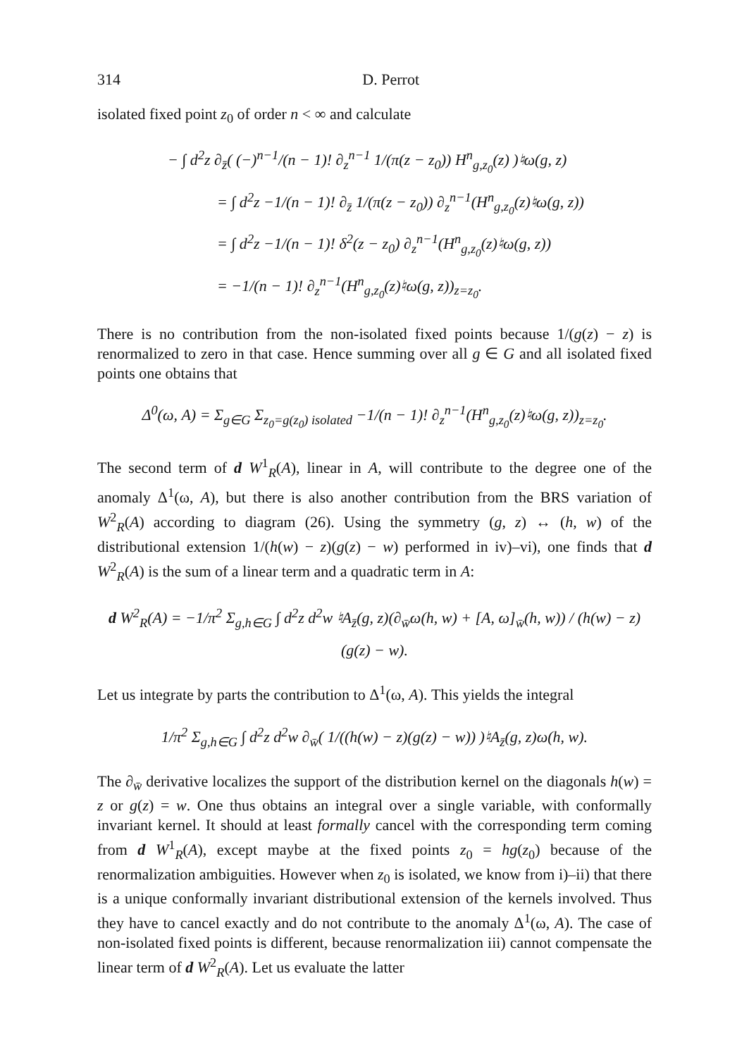314 D. Perrot
isolated fixed point z<sub>0</sub> of order n < ∞ and calculate
− ∫ d<sup>2</sup>z ∂<sub>z̄</sub>( (−)<sup>n−1</sup>/(n − 1)! ∂<sub>z</sub><sup>n−1</sup> 1/(π(z − z<sub>0</sub>)) H<sup>n</sup><sub>g,z<sub>0</sub></sub>(z) )♮ω(g, z)
= ∫ d<sup>2</sup>z −1/(n − 1)! ∂<sub>z̄</sub> 1/(π(z − z<sub>0</sub>)) ∂<sub>z</sub><sup>n−1</sup>(H<sup>n</sup><sub>g,z<sub>0</sub></sub>(z)♮ω(g, z))
= ∫ d<sup>2</sup>z −1/(n − 1)! δ<sup>2</sup>(z − z<sub>0</sub>) ∂<sub>z</sub><sup>n−1</sup>(H<sup>n</sup><sub>g,z<sub>0</sub></sub>(z)♮ω(g, z))
= −1/(n − 1)! ∂<sub>z</sub><sup>n−1</sup>(H<sup>n</sup><sub>g,z<sub>0</sub></sub>(z)♮ω(g, z))<sub>z=z<sub>0</sub></sub>.
There is no contribution from the non-isolated fixed points because 1/(g(z) − z) is renormalized to zero in that case. Hence summing over all g ∈ G and all isolated fixed points one obtains that
Δ<sup>0</sup>(ω, A) = Σ<sub>g∈G</sub> Σ<sub>z<sub>0</sub>=g(z<sub>0</sub>) isolated</sub> −1/(n − 1)! ∂<sub>z</sub><sup>n−1</sup>(H<sup>n</sup><sub>g,z<sub>0</sub></sub>(z)♮ω(g, z))<sub>z=z<sub>0</sub></sub>.
The second term of d W<sup>1</sup><sub>R</sub>(A), linear in A, will contribute to the degree one of the anomaly Δ<sup>1</sup>(ω, A), but there is also another contribution from the BRS variation of W<sup>2</sup><sub>R</sub>(A) according to diagram (26). Using the symmetry (g, z) ↔ (h, w) of the distributional extension 1/(h(w) − z)(g(z) − w) performed in iv)–vi), one finds that d W<sup>2</sup><sub>R</sub>(A) is the sum of a linear term and a quadratic term in A:
d W<sup>2</sup><sub>R</sub>(A) = −1/π<sup>2</sup> Σ<sub>g,h∈G</sub> ∫ d<sup>2</sup>z d<sup>2</sup>w ♮A<sub>z̄</sub>(g, z)(∂<sub>w̄</sub>ω(h, w) + [A, ω]<sub>w̄</sub>(h, w)) / (h(w) − z)(g(z) − w).
Let us integrate by parts the contribution to Δ<sup>1</sup>(ω, A). This yields the integral
1/π<sup>2</sup> Σ<sub>g,h∈G</sub> ∫ d<sup>2</sup>z d<sup>2</sup>w ∂<sub>w̄</sub>( 1/((h(w) − z)(g(z) − w)) )♮A<sub>z̄</sub>(g, z)ω(h, w).
The ∂<sub>w̄</sub> derivative localizes the support of the distribution kernel on the diagonals h(w) = z or g(z) = w. One thus obtains an integral over a single variable, with conformally invariant kernel. It should at least formally cancel with the corresponding term coming from d W<sup>1</sup><sub>R</sub>(A), except maybe at the fixed points z<sub>0</sub> = hg(z<sub>0</sub>) because of the renormalization ambiguities. However when z<sub>0</sub> is isolated, we know from i)–ii) that there is a unique conformally invariant distributional extension of the kernels involved. Thus they have to cancel exactly and do not contribute to the anomaly Δ<sup>1</sup>(ω, A). The case of non-isolated fixed points is different, because renormalization iii) cannot compensate the linear term of d W<sup>2</sup><sub>R</sub>(A). Let us evaluate the latter